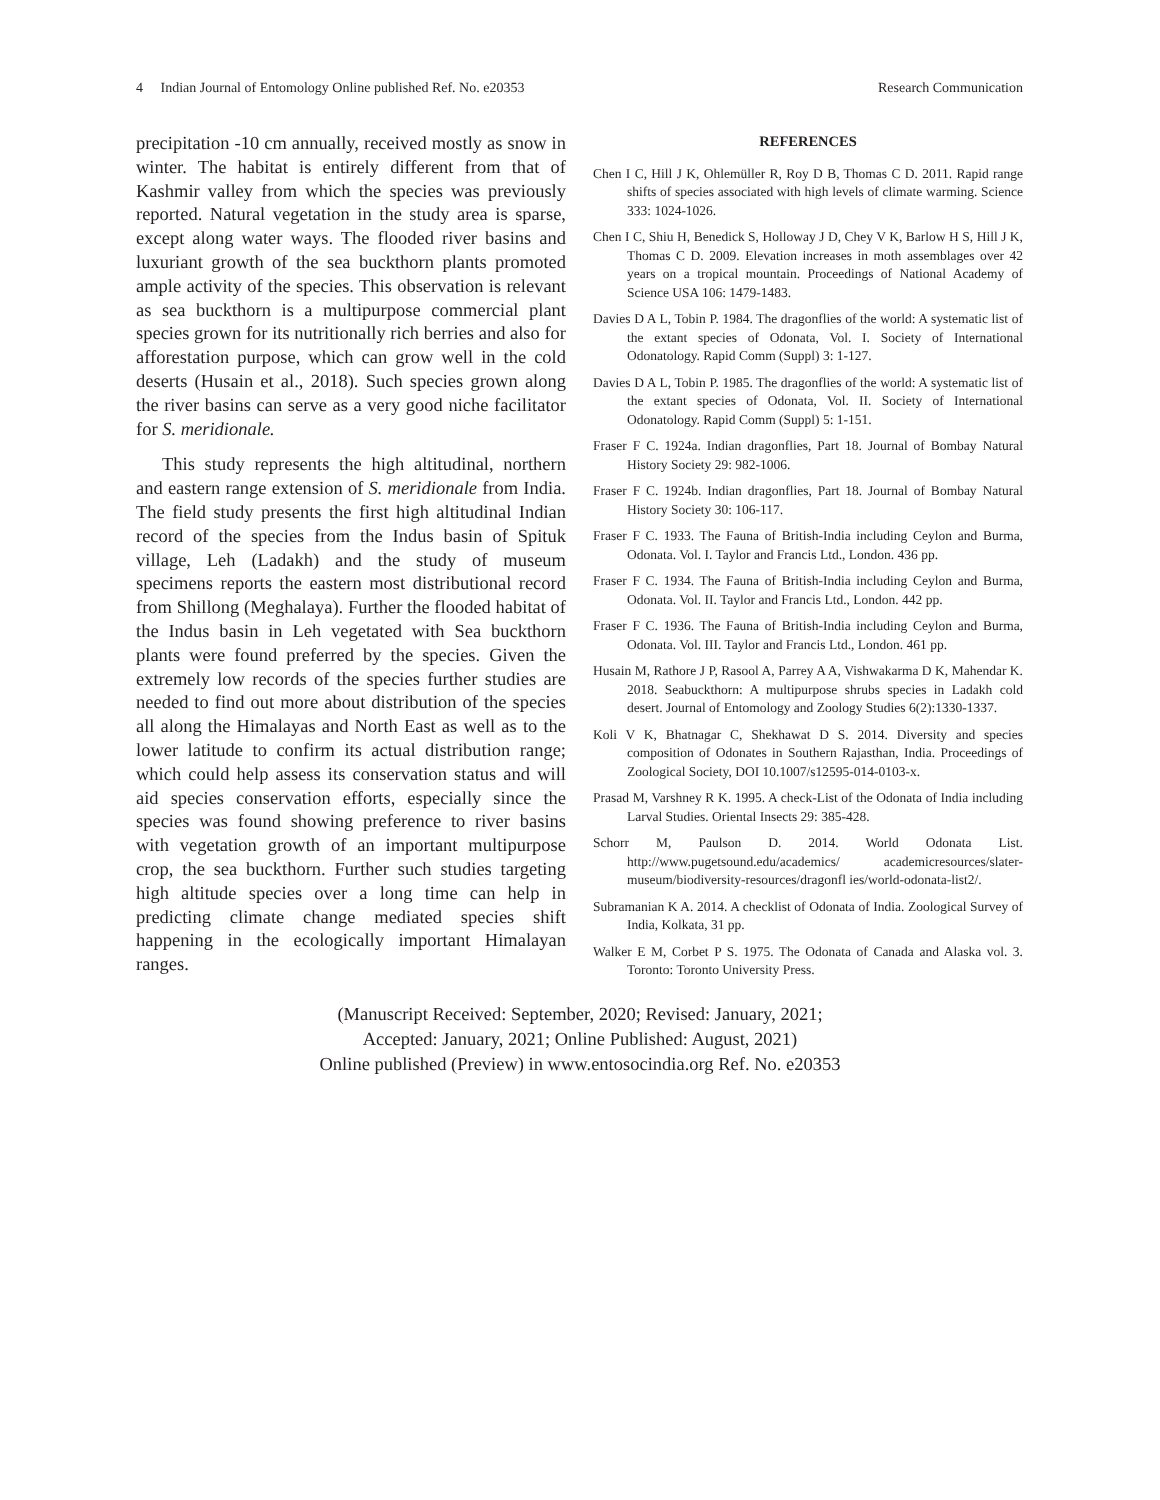4 Indian Journal of Entomology Online published Ref. No. e20353 Research Communication
precipitation -10 cm annually, received mostly as snow in winter. The habitat is entirely different from that of Kashmir valley from which the species was previously reported. Natural vegetation in the study area is sparse, except along water ways. The flooded river basins and luxuriant growth of the sea buckthorn plants promoted ample activity of the species. This observation is relevant as sea buckthorn is a multipurpose commercial plant species grown for its nutritionally rich berries and also for afforestation purpose, which can grow well in the cold deserts (Husain et al., 2018). Such species grown along the river basins can serve as a very good niche facilitator for S. meridionale.
This study represents the high altitudinal, northern and eastern range extension of S. meridionale from India. The field study presents the first high altitudinal Indian record of the species from the Indus basin of Spituk village, Leh (Ladakh) and the study of museum specimens reports the eastern most distributional record from Shillong (Meghalaya). Further the flooded habitat of the Indus basin in Leh vegetated with Sea buckthorn plants were found preferred by the species. Given the extremely low records of the species further studies are needed to find out more about distribution of the species all along the Himalayas and North East as well as to the lower latitude to confirm its actual distribution range; which could help assess its conservation status and will aid species conservation efforts, especially since the species was found showing preference to river basins with vegetation growth of an important multipurpose crop, the sea buckthorn. Further such studies targeting high altitude species over a long time can help in predicting climate change mediated species shift happening in the ecologically important Himalayan ranges.
REFERENCES
Chen I C, Hill J K, Ohlemüller R, Roy D B, Thomas C D. 2011. Rapid range shifts of species associated with high levels of climate warming. Science 333: 1024-1026.
Chen I C, Shiu H, Benedick S, Holloway J D, Chey V K, Barlow H S, Hill J K, Thomas C D. 2009. Elevation increases in moth assemblages over 42 years on a tropical mountain. Proceedings of National Academy of Science USA 106: 1479-1483.
Davies D A L, Tobin P. 1984. The dragonflies of the world: A systematic list of the extant species of Odonata, Vol. I. Society of International Odonatology. Rapid Comm (Suppl) 3: 1-127.
Davies D A L, Tobin P. 1985. The dragonflies of the world: A systematic list of the extant species of Odonata, Vol. II. Society of International Odonatology. Rapid Comm (Suppl) 5: 1-151.
Fraser F C. 1924a. Indian dragonflies, Part 18. Journal of Bombay Natural History Society 29: 982-1006.
Fraser F C. 1924b. Indian dragonflies, Part 18. Journal of Bombay Natural History Society 30: 106-117.
Fraser F C. 1933. The Fauna of British-India including Ceylon and Burma, Odonata. Vol. I. Taylor and Francis Ltd., London. 436 pp.
Fraser F C. 1934. The Fauna of British-India including Ceylon and Burma, Odonata. Vol. II. Taylor and Francis Ltd., London. 442 pp.
Fraser F C. 1936. The Fauna of British-India including Ceylon and Burma, Odonata. Vol. III. Taylor and Francis Ltd., London. 461 pp.
Husain M, Rathore J P, Rasool A, Parrey A A, Vishwakarma D K, Mahendar K. 2018. Seabuckthorn: A multipurpose shrubs species in Ladakh cold desert. Journal of Entomology and Zoology Studies 6(2):1330-1337.
Koli V K, Bhatnagar C, Shekhawat D S. 2014. Diversity and species composition of Odonates in Southern Rajasthan, India. Proceedings of Zoological Society, DOI 10.1007/s12595-014-0103-x.
Prasad M, Varshney R K. 1995. A check-List of the Odonata of India including Larval Studies. Oriental Insects 29: 385-428.
Schorr M, Paulson D. 2014. World Odonata List. http://www.pugetsound.edu/academics/ academicresources/slater-museum/biodiversity-resources/dragonfl ies/world-odonata-list2/.
Subramanian K A. 2014. A checklist of Odonata of India. Zoological Survey of India, Kolkata, 31 pp.
Walker E M, Corbet P S. 1975. The Odonata of Canada and Alaska vol. 3. Toronto: Toronto University Press.
(Manuscript Received: September, 2020; Revised: January, 2021;
Accepted: January, 2021; Online Published: August, 2021)
Online published (Preview) in www.entosocindia.org Ref. No. e20353